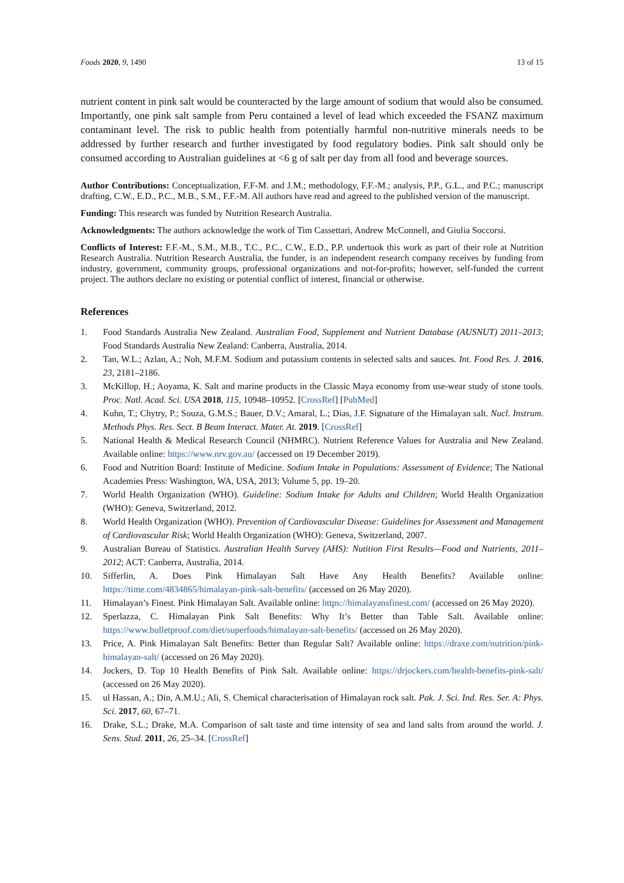Foods 2020, 9, 1490 13 of 15
nutrient content in pink salt would be counteracted by the large amount of sodium that would also be consumed. Importantly, one pink salt sample from Peru contained a level of lead which exceeded the FSANZ maximum contaminant level. The risk to public health from potentially harmful non-nutritive minerals needs to be addressed by further research and further investigated by food regulatory bodies. Pink salt should only be consumed according to Australian guidelines at <6 g of salt per day from all food and beverage sources.
Author Contributions: Conceptualization, F.F-M. and J.M.; methodology, F.F.-M.; analysis, P.P., G.L., and P.C.; manuscript drafting, C.W., E.D., P.C., M.B., S.M., F.F.-M. All authors have read and agreed to the published version of the manuscript.
Funding: This research was funded by Nutrition Research Australia.
Acknowledgments: The authors acknowledge the work of Tim Cassettari, Andrew McConnell, and Giulia Soccorsi.
Conflicts of Interest: F.F.-M., S.M., M.B., T.C., P.C., C.W., E.D., P.P. undertook this work as part of their role at Nutrition Research Australia. Nutrition Research Australia, the funder, is an independent research company receives by funding from industry, government, community groups, professional organizations and not-for-profits; however, self-funded the current project. The authors declare no existing or potential conflict of interest, financial or otherwise.
References
1. Food Standards Australia New Zealand. Australian Food, Supplement and Nutrient Database (AUSNUT) 2011–2013; Food Standards Australia New Zealand: Canberra, Australia, 2014.
2. Tan, W.L.; Azlan, A.; Noh, M.F.M. Sodium and potassium contents in selected salts and sauces. Int. Food Res. J. 2016, 23, 2181–2186.
3. McKillop, H.; Aoyama, K. Salt and marine products in the Classic Maya economy from use-wear study of stone tools. Proc. Natl. Acad. Sci. USA 2018, 115, 10948–10952. [CrossRef] [PubMed]
4. Kuhn, T.; Chytry, P.; Souza, G.M.S.; Bauer, D.V.; Amaral, L.; Dias, J.F. Signature of the Himalayan salt. Nucl. Instrum. Methods Phys. Res. Sect. B Beam Interact. Mater. At. 2019. [CrossRef]
5. National Health & Medical Research Council (NHMRC). Nutrient Reference Values for Australia and New Zealand. Available online: https://www.nrv.gov.au/ (accessed on 19 December 2019).
6. Food and Nutrition Board: Institute of Medicine. Sodium Intake in Populations: Assessment of Evidence; The National Academies Press: Washington, WA, USA, 2013; Volume 5, pp. 19–20.
7. World Health Organization (WHO). Guideline: Sodium Intake for Adults and Children; World Health Organization (WHO): Geneva, Switzerland, 2012.
8. World Health Organization (WHO). Prevention of Cardiovascular Disease: Guidelines for Assessment and Management of Cardiovascular Risk; World Health Organization (WHO): Geneva, Switzerland, 2007.
9. Australian Bureau of Statistics. Australian Health Survey (AHS): Nutition First Results—Food and Nutrients, 2011–2012; ACT: Canberra, Australia, 2014.
10. Sifferlin, A. Does Pink Himalayan Salt Have Any Health Benefits? Available online: https://time.com/4834865/himalayan-pink-salt-benefits/ (accessed on 26 May 2020).
11. Himalayan’s Finest. Pink Himalayan Salt. Available online: https://himalayansfinest.com/ (accessed on 26 May 2020).
12. Sperlazza, C. Himalayan Pink Salt Benefits: Why It’s Better than Table Salt. Available online: https://www.bulletproof.com/diet/superfoods/himalayan-salt-benefits/ (accessed on 26 May 2020).
13. Price, A. Pink Himalayan Salt Benefits: Better than Regular Salt? Available online: https://draxe.com/nutrition/pink-himalayan-salt/ (accessed on 26 May 2020).
14. Jockers, D. Top 10 Health Benefits of Pink Salt. Available online: https://drjockers.com/health-benefits-pink-salt/ (accessed on 26 May 2020).
15. ul Hassan, A.; Din, A.M.U.; Ali, S. Chemical characterisation of Himalayan rock salt. Pak. J. Sci. Ind. Res. Ser. A: Phys. Sci. 2017, 60, 67–71.
16. Drake, S.L.; Drake, M.A. Comparison of salt taste and time intensity of sea and land salts from around the world. J. Sens. Stud. 2011, 26, 25–34. [CrossRef]